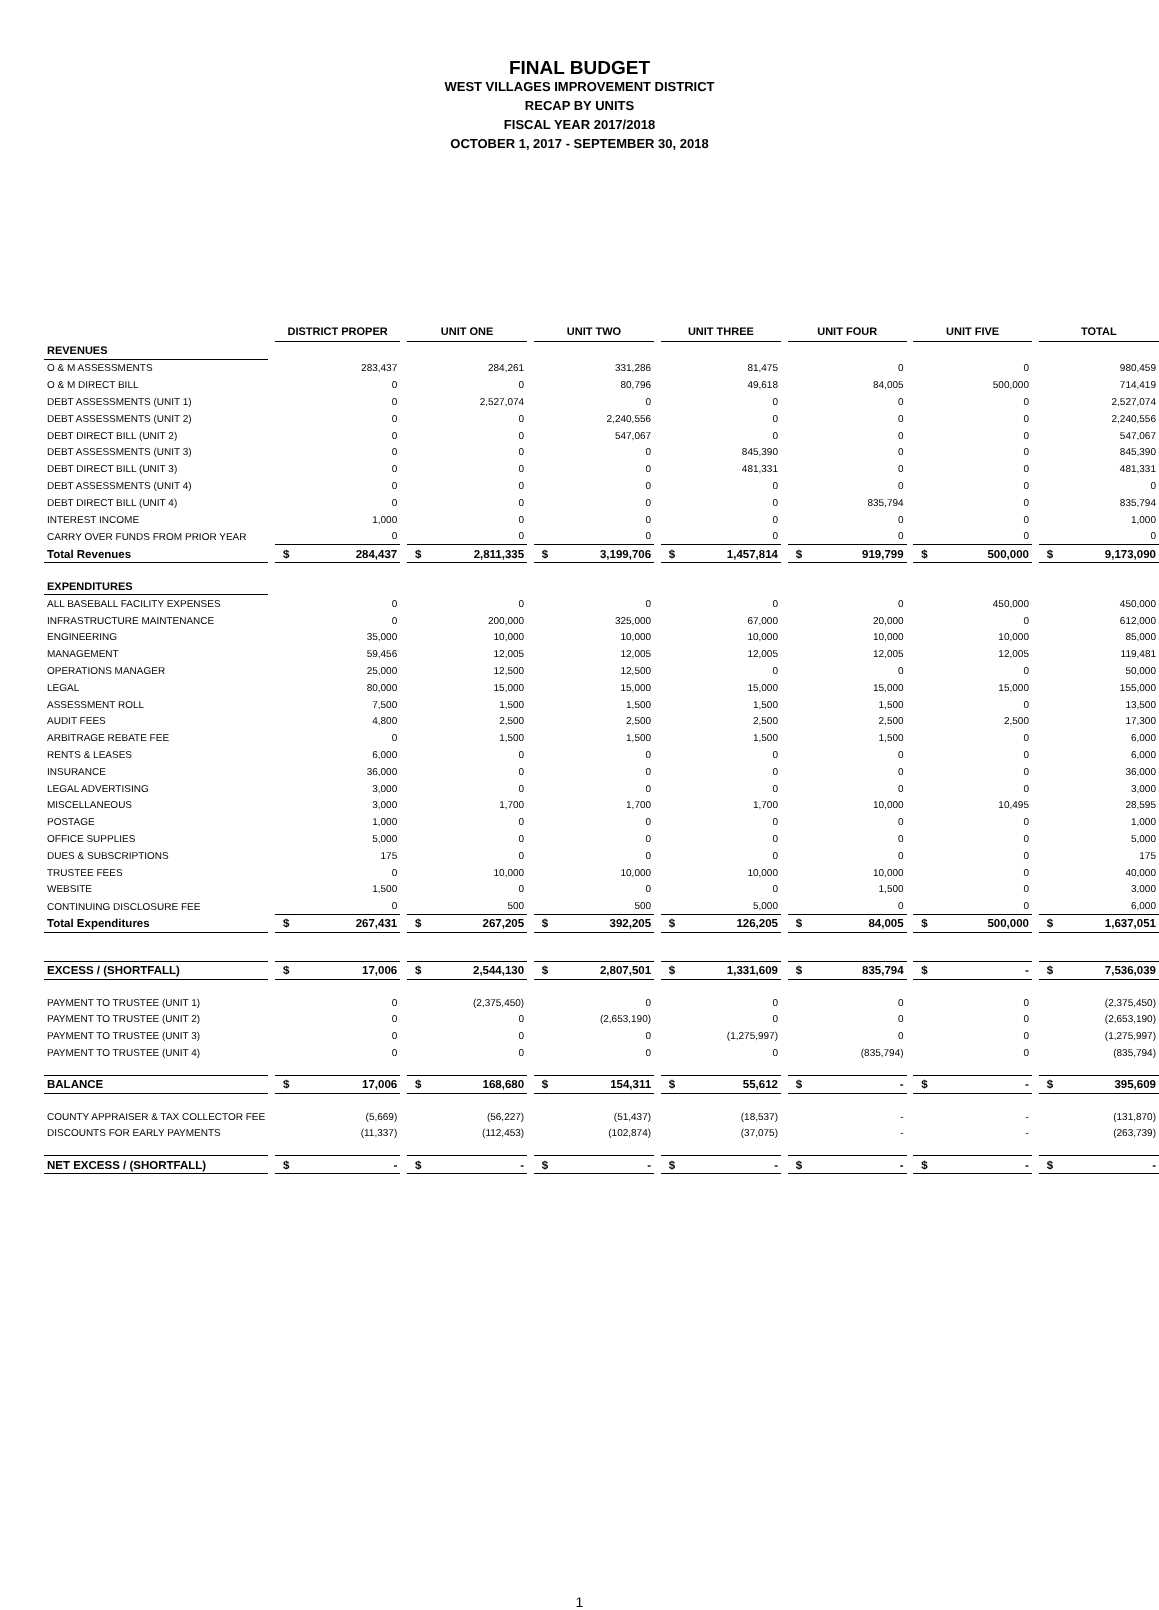FINAL BUDGET
WEST VILLAGES IMPROVEMENT DISTRICT
RECAP BY UNITS
FISCAL YEAR 2017/2018
OCTOBER 1, 2017 - SEPTEMBER 30, 2018
| | | DISTRICT PROPER | | | UNIT ONE | | | UNIT TWO | | | UNIT THREE | | | UNIT FOUR | | | UNIT FIVE | | | TOTAL | |
| REVENUES | | | | | | | | | | | | | | | | | | | | | |
| O & M ASSESSMENTS | | | 283,437 | | | 284,261 | | | 331,286 | | | 81,475 | | | 0 | | | 0 | | | 980,459 |
| O & M DIRECT BILL | | | 0 | | | 0 | | | 80,796 | | | 49,618 | | | 84,005 | | | 500,000 | | | 714,419 |
| DEBT ASSESSMENTS (UNIT 1) | | | 0 | | | 2,527,074 | | | 0 | | | 0 | | | 0 | | | 0 | | | 2,527,074 |
| DEBT ASSESSMENTS (UNIT 2) | | | 0 | | | 0 | | | 2,240,556 | | | 0 | | | 0 | | | 0 | | | 2,240,556 |
| DEBT DIRECT BILL (UNIT 2) | | | 0 | | | 0 | | | 547,067 | | | 0 | | | 0 | | | 0 | | | 547,067 |
| DEBT ASSESSMENTS (UNIT 3) | | | 0 | | | 0 | | | 0 | | | 845,390 | | | 0 | | | 0 | | | 845,390 |
| DEBT DIRECT BILL (UNIT 3) | | | 0 | | | 0 | | | 0 | | | 481,331 | | | 0 | | | 0 | | | 481,331 |
| DEBT ASSESSMENTS (UNIT 4) | | | 0 | | | 0 | | | 0 | | | 0 | | | 0 | | | 0 | | | 0 |
| DEBT DIRECT BILL (UNIT 4) | | | 0 | | | 0 | | | 0 | | | 0 | | | 835,794 | | | 0 | | | 835,794 |
| INTEREST INCOME | | | 1,000 | | | 0 | | | 0 | | | 0 | | | 0 | | | 0 | | | 1,000 |
| CARRY OVER FUNDS FROM PRIOR YEAR | | | 0 | | | 0 | | | 0 | | | 0 | | | 0 | | | 0 | | | 0 |
| Total Revenues | | $ | 284,437 | | $ | 2,811,335 | | $ | 3,199,706 | | $ | 1,457,814 | | $ | 919,799 | | $ | 500,000 | | $ | 9,173,090 |
| EXPENDITURES | | | | | | | | | | | | | | | | | | | | | |
| ALL BASEBALL FACILITY EXPENSES | | | 0 | | | 0 | | | 0 | | | 0 | | | 0 | | | 450,000 | | | 450,000 |
| INFRASTRUCTURE MAINTENANCE | | | 0 | | | 200,000 | | | 325,000 | | | 67,000 | | | 20,000 | | | 0 | | | 612,000 |
| ENGINEERING | | | 35,000 | | | 10,000 | | | 10,000 | | | 10,000 | | | 10,000 | | | 10,000 | | | 85,000 |
| MANAGEMENT | | | 59,456 | | | 12,005 | | | 12,005 | | | 12,005 | | | 12,005 | | | 12,005 | | | 119,481 |
| OPERATIONS MANAGER | | | 25,000 | | | 12,500 | | | 12,500 | | | 0 | | | 0 | | | 0 | | | 50,000 |
| LEGAL | | | 80,000 | | | 15,000 | | | 15,000 | | | 15,000 | | | 15,000 | | | 15,000 | | | 155,000 |
| ASSESSMENT ROLL | | | 7,500 | | | 1,500 | | | 1,500 | | | 1,500 | | | 1,500 | | | 0 | | | 13,500 |
| AUDIT FEES | | | 4,800 | | | 2,500 | | | 2,500 | | | 2,500 | | | 2,500 | | | 2,500 | | | 17,300 |
| ARBITRAGE REBATE FEE | | | 0 | | | 1,500 | | | 1,500 | | | 1,500 | | | 1,500 | | | 0 | | | 6,000 |
| RENTS & LEASES | | | 6,000 | | | 0 | | | 0 | | | 0 | | | 0 | | | 0 | | | 6,000 |
| INSURANCE | | | 36,000 | | | 0 | | | 0 | | | 0 | | | 0 | | | 0 | | | 36,000 |
| LEGAL ADVERTISING | | | 3,000 | | | 0 | | | 0 | | | 0 | | | 0 | | | 0 | | | 3,000 |
| MISCELLANEOUS | | | 3,000 | | | 1,700 | | | 1,700 | | | 1,700 | | | 10,000 | | | 10,495 | | | 28,595 |
| POSTAGE | | | 1,000 | | | 0 | | | 0 | | | 0 | | | 0 | | | 0 | | | 1,000 |
| OFFICE SUPPLIES | | | 5,000 | | | 0 | | | 0 | | | 0 | | | 0 | | | 0 | | | 5,000 |
| DUES & SUBSCRIPTIONS | | | 175 | | | 0 | | | 0 | | | 0 | | | 0 | | | 0 | | | 175 |
| TRUSTEE FEES | | | 0 | | | 10,000 | | | 10,000 | | | 10,000 | | | 10,000 | | | 0 | | | 40,000 |
| WEBSITE | | | 1,500 | | | 0 | | | 0 | | | 0 | | | 1,500 | | | 0 | | | 3,000 |
| CONTINUING DISCLOSURE FEE | | | 0 | | | 500 | | | 500 | | | 5,000 | | | 0 | | | 0 | | | 6,000 |
| Total Expenditures | | $ | 267,431 | | $ | 267,205 | | $ | 392,205 | | $ | 126,205 | | $ | 84,005 | | $ | 500,000 | | $ | 1,637,051 |
| EXCESS / (SHORTFALL) | | $ | 17,006 | | $ | 2,544,130 | | $ | 2,807,501 | | $ | 1,331,609 | | $ | 835,794 | | $ | - | | $ | 7,536,039 |
| PAYMENT TO TRUSTEE (UNIT 1) | | | 0 | | | (2,375,450) | | | 0 | | | 0 | | | 0 | | | 0 | | | (2,375,450) |
| PAYMENT TO TRUSTEE (UNIT 2) | | | 0 | | | 0 | | | (2,653,190) | | | 0 | | | 0 | | | 0 | | | (2,653,190) |
| PAYMENT TO TRUSTEE (UNIT 3) | | | 0 | | | 0 | | | 0 | | | (1,275,997) | | | 0 | | | 0 | | | (1,275,997) |
| PAYMENT TO TRUSTEE (UNIT 4) | | | 0 | | | 0 | | | 0 | | | 0 | | | (835,794) | | | 0 | | | (835,794) |
| BALANCE | | $ | 17,006 | | $ | 168,680 | | $ | 154,311 | | $ | 55,612 | | $ | - | | $ | - | | $ | 395,609 |
| COUNTY APPRAISER & TAX COLLECTOR FEE | | | (5,669) | | | (56,227) | | | (51,437) | | | (18,537) | | | - | | | - | | | (131,870) |
| DISCOUNTS FOR EARLY PAYMENTS | | | (11,337) | | | (112,453) | | | (102,874) | | | (37,075) | | | - | | | - | | | (263,739) |
| NET EXCESS / (SHORTFALL) | | $ | - | | $ | - | | $ | - | | $ | - | | $ | - | | $ | - | | $ | - |
1